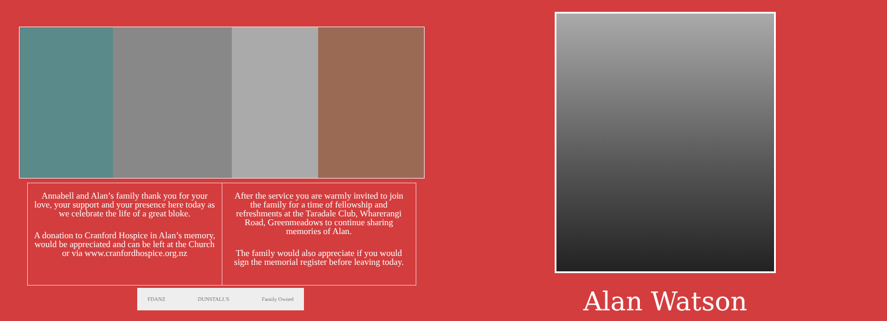Annabell and Alan’s family thank you for your love, your support and your presence here today as we celebrate the life of a great bloke.
A donation to Cranford Hospice in Alan’s memory, would be appreciated and can be left at the Church or via www.cranfordhospice.org.nz
After the service you are warmly invited to join the family for a time of fellowship and refreshments at the Taradale Club, Wharerangi Road, Greenmeadows to continue sharing memories of Alan.
The family would also appreciate if you would sign the memorial register before leaving today.
FDANZ DUNSTALL'S Family Owned
Alan Watson